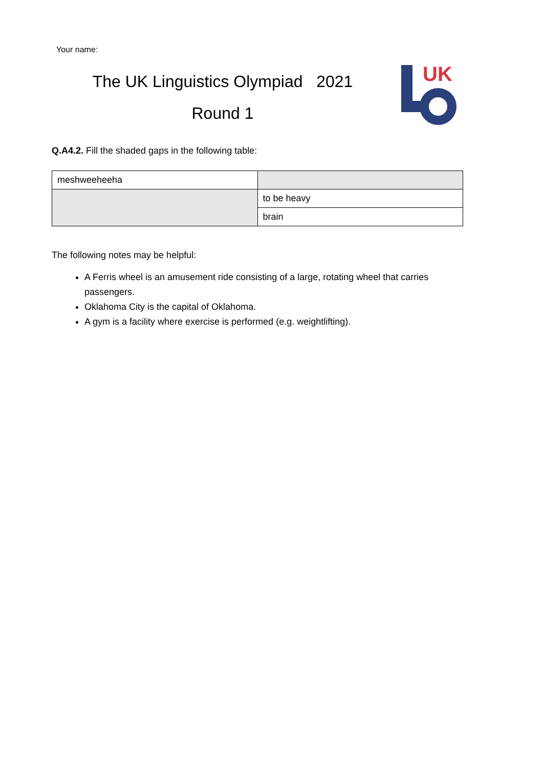Your name:
The UK Linguistics Olympiad 2021
Round 1
UK
Q.A4.2. Fill the shaded gaps in the following table:
| meshweeheeha | |
| | to be heavy |
| | brain |
The following notes may be helpful:
A Ferris wheel is an amusement ride consisting of a large, rotating wheel that carries passengers.
Oklahoma City is the capital of Oklahoma.
A gym is a facility where exercise is performed (e.g. weightlifting).